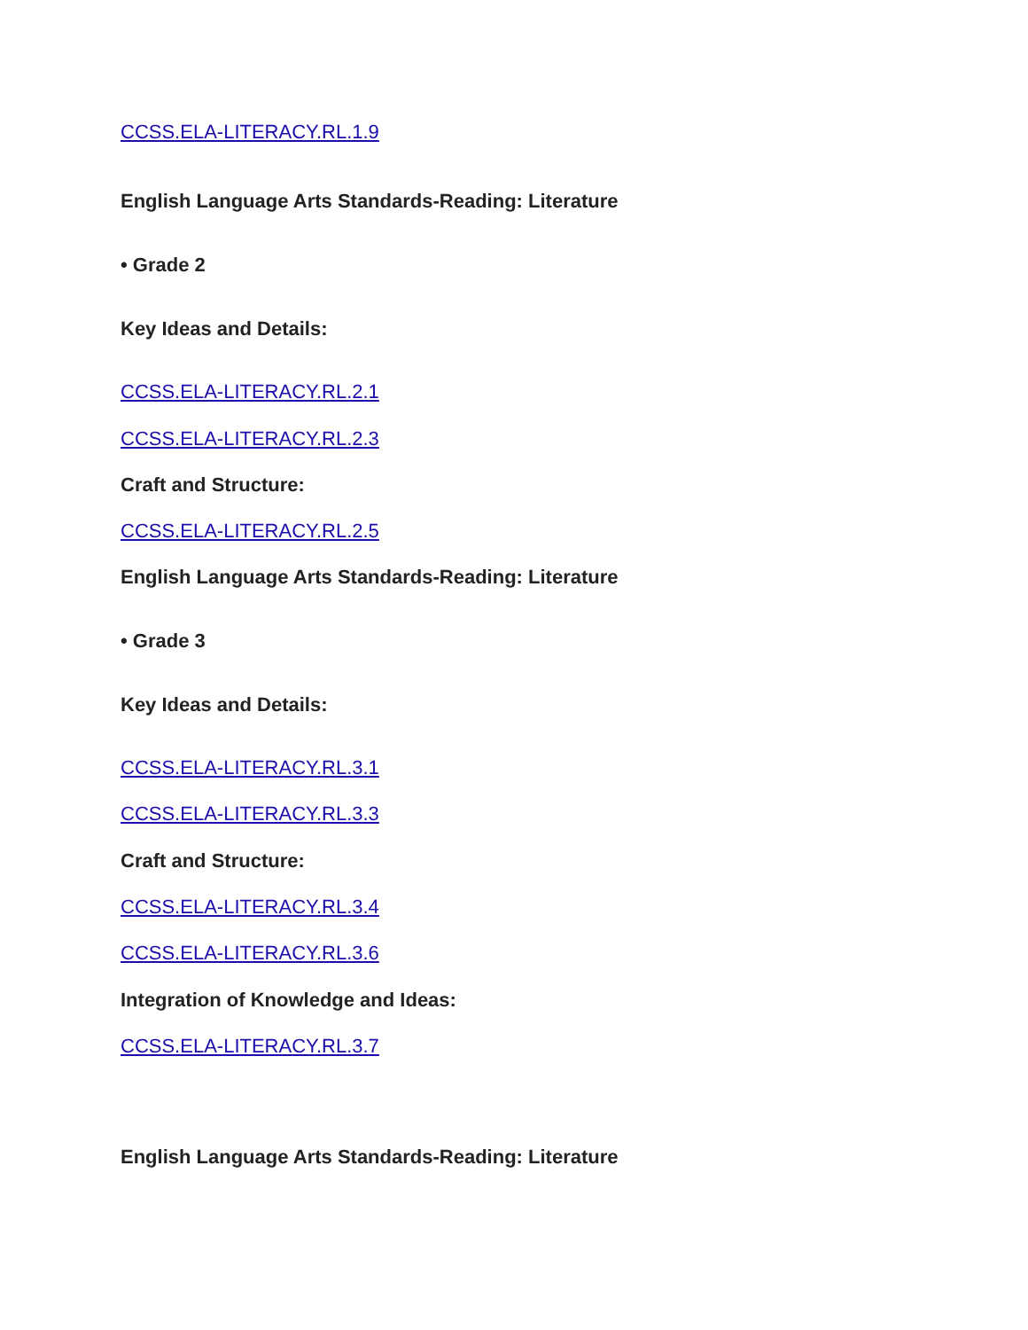CCSS.ELA-LITERACY.RL.1.9
English Language Arts Standards-Reading: Literature
• Grade 2
Key Ideas and Details:
CCSS.ELA-LITERACY.RL.2.1
CCSS.ELA-LITERACY.RL.2.3
Craft and Structure:
CCSS.ELA-LITERACY.RL.2.5
English Language Arts Standards-Reading: Literature
• Grade 3
Key Ideas and Details:
CCSS.ELA-LITERACY.RL.3.1
CCSS.ELA-LITERACY.RL.3.3
Craft and Structure:
CCSS.ELA-LITERACY.RL.3.4
CCSS.ELA-LITERACY.RL.3.6
Integration of Knowledge and Ideas:
CCSS.ELA-LITERACY.RL.3.7
English Language Arts Standards-Reading: Literature